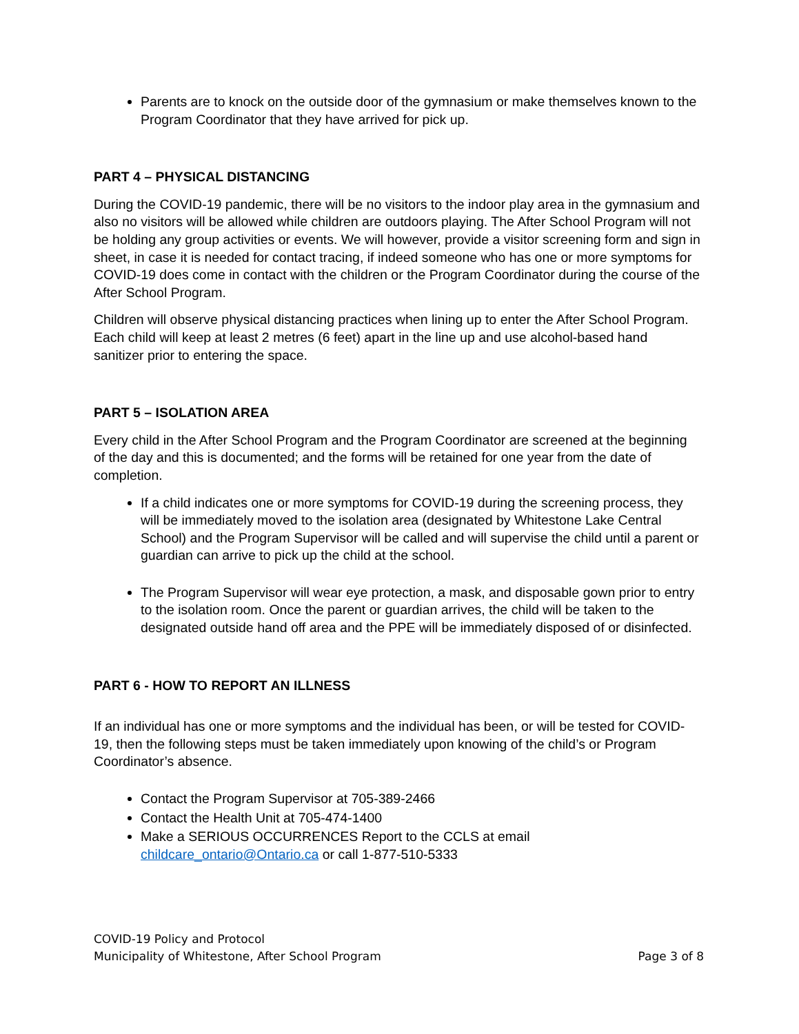Parents are to knock on the outside door of the gymnasium or make themselves known to the Program Coordinator that they have arrived for pick up.
PART 4 – PHYSICAL DISTANCING
During the COVID-19 pandemic, there will be no visitors to the indoor play area in the gymnasium and also no visitors will be allowed while children are outdoors playing. The After School Program will not be holding any group activities or events. We will however, provide a visitor screening form and sign in sheet, in case it is needed for contact tracing, if indeed someone who has one or more symptoms for COVID-19 does come in contact with the children or the Program Coordinator during the course of the After School Program.
Children will observe physical distancing practices when lining up to enter the After School Program. Each child will keep at least 2 metres (6 feet) apart in the line up and use alcohol-based hand sanitizer prior to entering the space.
PART 5 – ISOLATION AREA
Every child in the After School Program and the Program Coordinator are screened at the beginning of the day and this is documented; and the forms will be retained for one year from the date of completion.
If a child indicates one or more symptoms for COVID-19 during the screening process, they will be immediately moved to the isolation area (designated by Whitestone Lake Central School) and the Program Supervisor will be called and will supervise the child until a parent or guardian can arrive to pick up the child at the school.
The Program Supervisor will wear eye protection, a mask, and disposable gown prior to entry to the isolation room. Once the parent or guardian arrives, the child will be taken to the designated outside hand off area and the PPE will be immediately disposed of or disinfected.
PART 6 - HOW TO REPORT AN ILLNESS
If an individual has one or more symptoms and the individual has been, or will be tested for COVID-19, then the following steps must be taken immediately upon knowing of the child’s or Program Coordinator’s absence.
Contact the Program Supervisor at 705-389-2466
Contact the Health Unit at 705-474-1400
Make a SERIOUS OCCURRENCES Report to the CCLS at email childcare_ontario@Ontario.ca or call 1-877-510-5333
COVID-19 Policy and Protocol
Municipality of Whitestone, After School Program Page 3 of 8